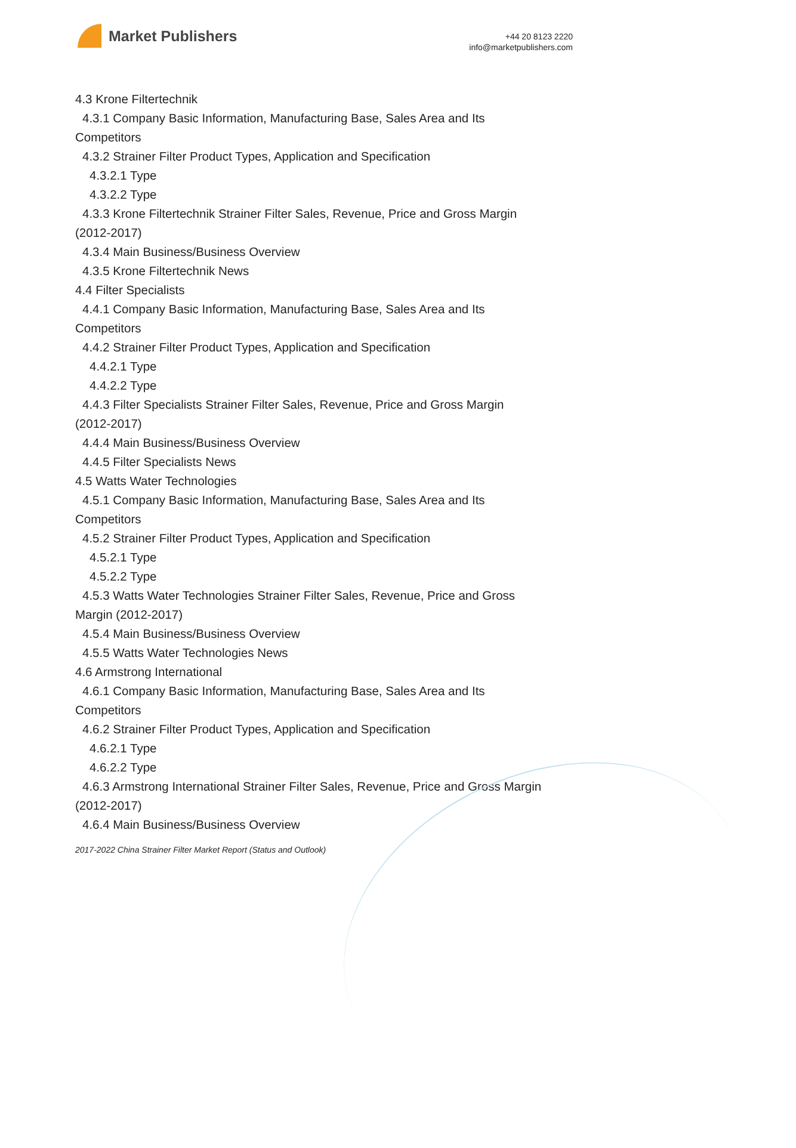Market Publishers
+44 20 8123 2220
info@marketpublishers.com
4.3 Krone Filtertechnik
4.3.1 Company Basic Information, Manufacturing Base, Sales Area and Its
Competitors
4.3.2 Strainer Filter Product Types, Application and Specification
4.3.2.1 Type
4.3.2.2 Type
4.3.3 Krone Filtertechnik Strainer Filter Sales, Revenue, Price and Gross Margin
(2012-2017)
4.3.4 Main Business/Business Overview
4.3.5 Krone Filtertechnik News
4.4 Filter Specialists
4.4.1 Company Basic Information, Manufacturing Base, Sales Area and Its
Competitors
4.4.2 Strainer Filter Product Types, Application and Specification
4.4.2.1 Type
4.4.2.2 Type
4.4.3 Filter Specialists Strainer Filter Sales, Revenue, Price and Gross Margin
(2012-2017)
4.4.4 Main Business/Business Overview
4.4.5 Filter Specialists News
4.5 Watts Water Technologies
4.5.1 Company Basic Information, Manufacturing Base, Sales Area and Its
Competitors
4.5.2 Strainer Filter Product Types, Application and Specification
4.5.2.1 Type
4.5.2.2 Type
4.5.3 Watts Water Technologies Strainer Filter Sales, Revenue, Price and Gross
Margin (2012-2017)
4.5.4 Main Business/Business Overview
4.5.5 Watts Water Technologies News
4.6 Armstrong International
4.6.1 Company Basic Information, Manufacturing Base, Sales Area and Its
Competitors
4.6.2 Strainer Filter Product Types, Application and Specification
4.6.2.1 Type
4.6.2.2 Type
4.6.3 Armstrong International Strainer Filter Sales, Revenue, Price and Gross Margin
(2012-2017)
4.6.4 Main Business/Business Overview
2017-2022 China Strainer Filter Market Report (Status and Outlook)